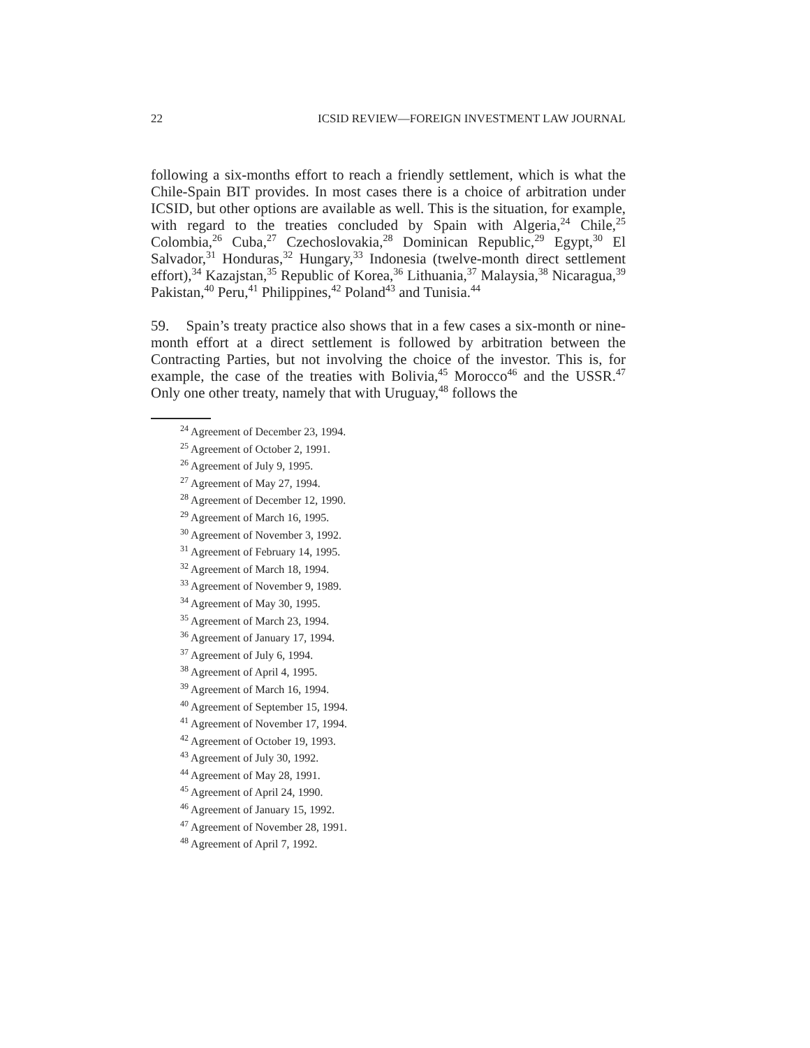22 ICSID REVIEW—FOREIGN INVESTMENT LAW JOURNAL
following a six-months effort to reach a friendly settlement, which is what the Chile-Spain BIT provides. In most cases there is a choice of arbitration under ICSID, but other options are available as well. This is the situation, for example, with regard to the treaties concluded by Spain with Algeria,<sup>24</sup> Chile,<sup>25</sup> Colombia,<sup>26</sup> Cuba,<sup>27</sup> Czechoslovakia,<sup>28</sup> Dominican Republic,<sup>29</sup> Egypt,<sup>30</sup> El Salvador,<sup>31</sup> Honduras,<sup>32</sup> Hungary,<sup>33</sup> Indonesia (twelve-month direct settlement effort),<sup>34</sup> Kazajstan,<sup>35</sup> Republic of Korea,<sup>36</sup> Lithuania,<sup>37</sup> Malaysia,<sup>38</sup> Nicaragua,<sup>39</sup> Pakistan,<sup>40</sup> Peru,<sup>41</sup> Philippines,<sup>42</sup> Poland<sup>43</sup> and Tunisia.<sup>44</sup>
59. Spain’s treaty practice also shows that in a few cases a six-month or nine-month effort at a direct settlement is followed by arbitration between the Contracting Parties, but not involving the choice of the investor. This is, for example, the case of the treaties with Bolivia,<sup>45</sup> Morocco<sup>46</sup> and the USSR.<sup>47</sup> Only one other treaty, namely that with Uruguay,<sup>48</sup> follows the
<sup>24</sup> Agreement of December 23, 1994.
<sup>25</sup> Agreement of October 2, 1991.
<sup>26</sup> Agreement of July 9, 1995.
<sup>27</sup> Agreement of May 27, 1994.
<sup>28</sup> Agreement of December 12, 1990.
<sup>29</sup> Agreement of March 16, 1995.
<sup>30</sup> Agreement of November 3, 1992.
<sup>31</sup> Agreement of February 14, 1995.
<sup>32</sup> Agreement of March 18, 1994.
<sup>33</sup> Agreement of November 9, 1989.
<sup>34</sup> Agreement of May 30, 1995.
<sup>35</sup> Agreement of March 23, 1994.
<sup>36</sup> Agreement of January 17, 1994.
<sup>37</sup> Agreement of July 6, 1994.
<sup>38</sup> Agreement of April 4, 1995.
<sup>39</sup> Agreement of March 16, 1994.
<sup>40</sup> Agreement of September 15, 1994.
<sup>41</sup> Agreement of November 17, 1994.
<sup>42</sup> Agreement of October 19, 1993.
<sup>43</sup> Agreement of July 30, 1992.
<sup>44</sup> Agreement of May 28, 1991.
<sup>45</sup> Agreement of April 24, 1990.
<sup>46</sup> Agreement of January 15, 1992.
<sup>47</sup> Agreement of November 28, 1991.
<sup>48</sup> Agreement of April 7, 1992.